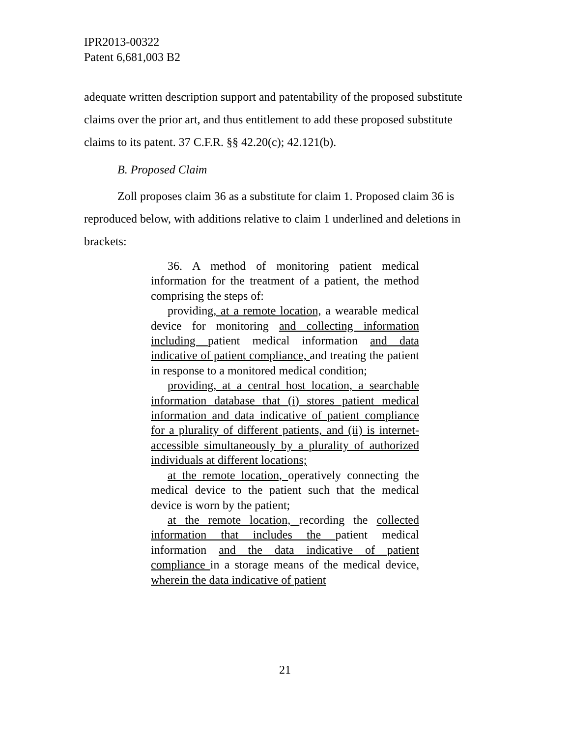IPR2013-00322
Patent 6,681,003 B2
adequate written description support and patentability of the proposed substitute claims over the prior art, and thus entitlement to add these proposed substitute claims to its patent. 37 C.F.R. §§ 42.20(c); 42.121(b).
B. Proposed Claim
Zoll proposes claim 36 as a substitute for claim 1. Proposed claim 36 is reproduced below, with additions relative to claim 1 underlined and deletions in brackets:
36. A method of monitoring patient medical information for the treatment of a patient, the method comprising the steps of:
providing, at a remote location, a wearable medical device for monitoring and collecting information including patient medical information and data indicative of patient compliance, and treating the patient in response to a monitored medical condition;
providing, at a central host location, a searchable information database that (i) stores patient medical information and data indicative of patient compliance for a plurality of different patients, and (ii) is internet-accessible simultaneously by a plurality of authorized individuals at different locations;
at the remote location, operatively connecting the medical device to the patient such that the medical device is worn by the patient;
at the remote location, recording the collected information that includes the patient medical information and the data indicative of patient compliance in a storage means of the medical device, wherein the data indicative of patient
21